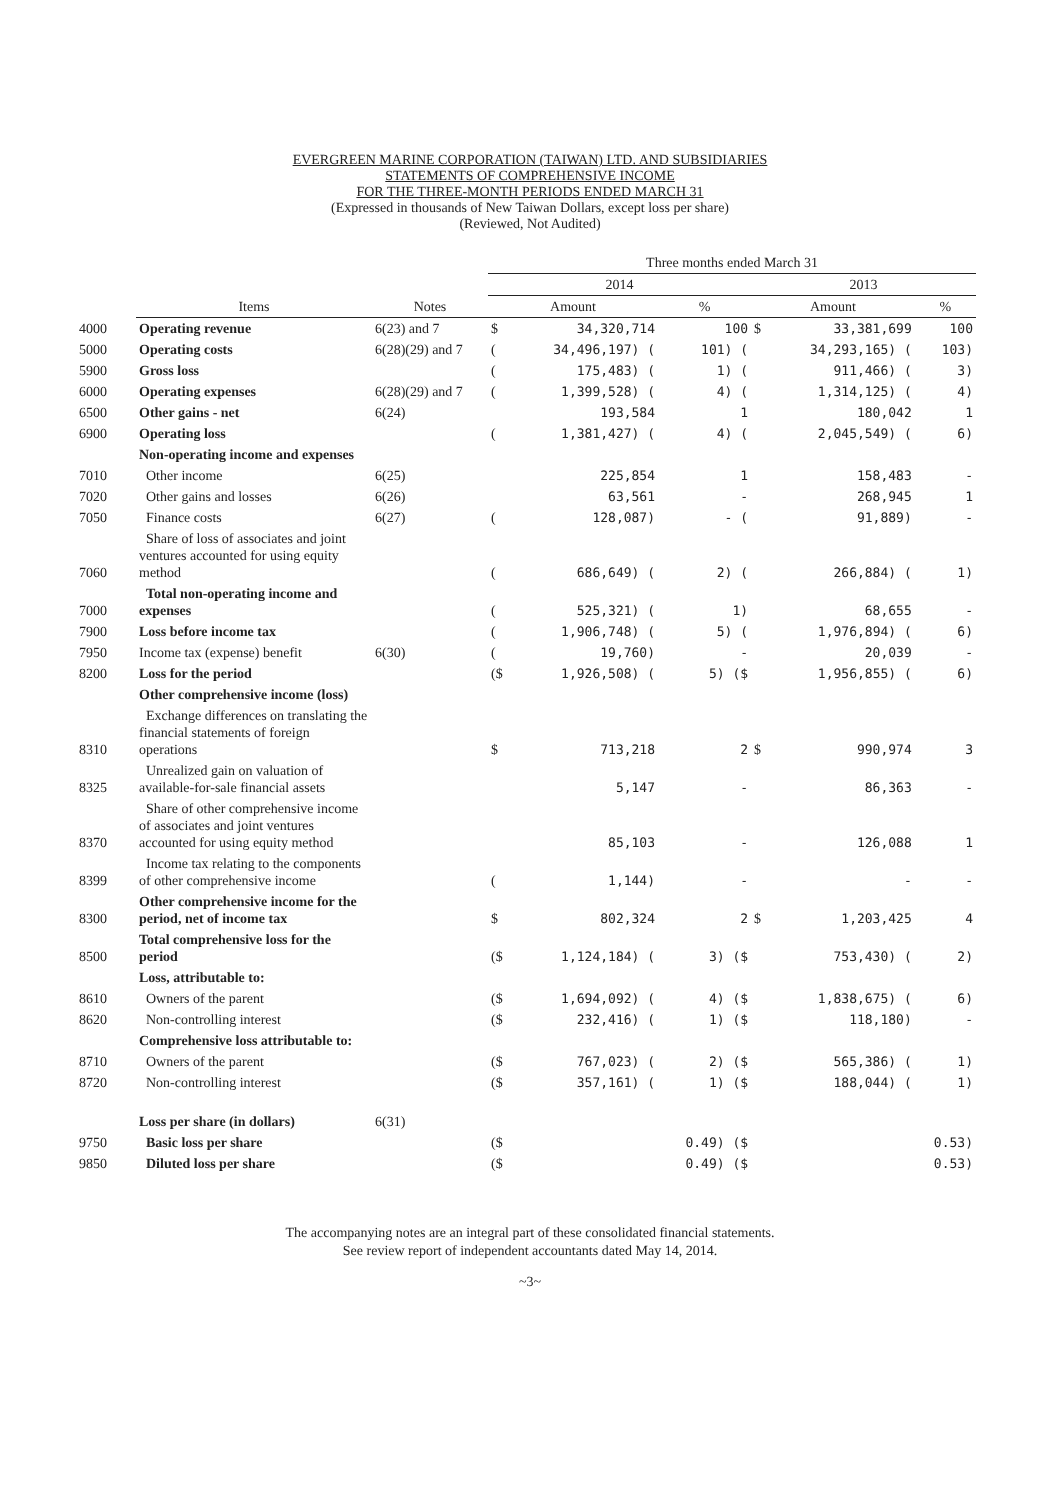EVERGREEN MARINE CORPORATION (TAIWAN) LTD. AND SUBSIDIARIES
STATEMENTS OF COMPREHENSIVE INCOME
FOR THE THREE-MONTH PERIODS ENDED MARCH 31
(Expressed in thousands of New Taiwan Dollars, except loss per share)
(Reviewed, Not Audited)
| | | | Three months ended March 31 | | | | | |
| --- | --- | --- | --- | --- | --- | --- | --- | --- |
| | | | 2014 | | | 2013 | | |
| | Items | Notes | Amount | | % | Amount | | % |
| 4000 | Operating revenue | 6(23) and 7 | $ | 34,320,714 | 100 | $ | 33,381,699 | 100 |
| 5000 | Operating costs | 6(28)(29) and 7 | ( | 34,496,197) ( | 101) ( | | 34,293,165) ( | 103) |
| 5900 | Gross loss | | ( | 175,483) ( | 1) ( | | 911,466) ( | 3) |
| 6000 | Operating expenses | 6(28)(29) and 7 | ( | 1,399,528) ( | 4) ( | | 1,314,125) ( | 4) |
| 6500 | Other gains - net | 6(24) | | 193,584 | 1 | | 180,042 | 1 |
| 6900 | Operating loss | | ( | 1,381,427) ( | 4) ( | | 2,045,549) ( | 6) |
| | Non-operating income and expenses | | | | | | | |
| 7010 | Other income | 6(25) | | 225,854 | 1 | | 158,483 | - |
| 7020 | Other gains and losses | 6(26) | | 63,561 | - | | 268,945 | 1 |
| 7050 | Finance costs | 6(27) | ( | 128,087) | - ( | | 91,889) | - |
| 7060 | Share of loss of associates and joint ventures accounted for using equity method | | ( | 686,649) ( | 2) ( | | 266,884) ( | 1) |
| 7000 | Total non-operating income and expenses | | ( | 525,321) ( | 1) | | 68,655 | - |
| 7900 | Loss before income tax | | ( | 1,906,748) ( | 5) ( | | 1,976,894) ( | 6) |
| 7950 | Income tax (expense) benefit | 6(30) | ( | 19,760) | - | | 20,039 | - |
| 8200 | Loss for the period | | ($ | 1,926,508) ( | 5) ($ | | 1,956,855) ( | 6) |
| | Other comprehensive income (loss) | | | | | | | |
| 8310 | Exchange differences on translating the financial statements of foreign operations | | $ | 713,218 | 2 | $ | 990,974 | 3 |
| 8325 | Unrealized gain on valuation of available-for-sale financial assets | | | 5,147 | - | | 86,363 | - |
| 8370 | Share of other comprehensive income of associates and joint ventures accounted for using equity method | | | 85,103 | - | | 126,088 | 1 |
| 8399 | Income tax relating to the components of other comprehensive income | | ( | 1,144) | - | | - | - |
| 8300 | Other comprehensive income for the period, net of income tax | | $ | 802,324 | 2 | $ | 1,203,425 | 4 |
| 8500 | Total comprehensive loss for the period | | ($ | 1,124,184) ( | 3) ($ | | 753,430) ( | 2) |
| | Loss, attributable to: | | | | | | | |
| 8610 | Owners of the parent | | ($ | 1,694,092) ( | 4) ($ | | 1,838,675) ( | 6) |
| 8620 | Non-controlling interest | | ($ | 232,416) ( | 1) ($ | | 118,180) | - |
| | Comprehensive loss attributable to: | | | | | | | |
| 8710 | Owners of the parent | | ($ | 767,023) ( | 2) ($ | | 565,386) ( | 1) |
| 8720 | Non-controlling interest | | ($ | 357,161) ( | 1) ($ | | 188,044) ( | 1) |
| | Loss per share (in dollars) | 6(31) | | | | | | |
| 9750 | Basic loss per share | | ($ | | 0.49) ($ | | | 0.53) |
| 9850 | Diluted loss per share | | ($ | | 0.49) ($ | | | 0.53) |
The accompanying notes are an integral part of these consolidated financial statements.
See review report of independent accountants dated May 14, 2014.
~3~